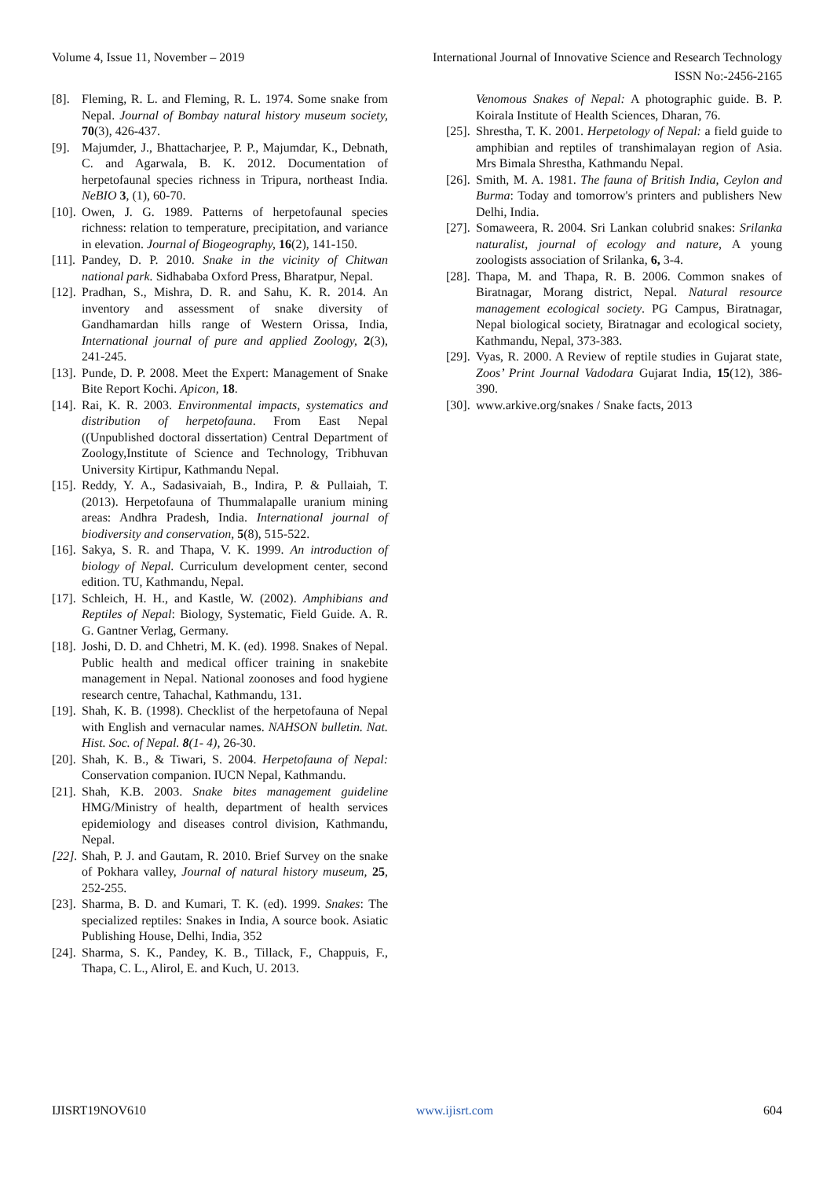Volume 4, Issue 11, November – 2019 International Journal of Innovative Science and Research Technology
ISSN No:-2456-2165
[8]. Fleming, R. L. and Fleming, R. L. 1974. Some snake from Nepal. Journal of Bombay natural history museum society, 70(3), 426-437.
[9]. Majumder, J., Bhattacharjee, P. P., Majumdar, K., Debnath, C. and Agarwala, B. K. 2012. Documentation of herpetofaunal species richness in Tripura, northeast India. NeBIO 3, (1), 60-70.
[10]. Owen, J. G. 1989. Patterns of herpetofaunal species richness: relation to temperature, precipitation, and variance in elevation. Journal of Biogeography, 16(2), 141-150.
[11]. Pandey, D. P. 2010. Snake in the vicinity of Chitwan national park. Sidhababa Oxford Press, Bharatpur, Nepal.
[12]. Pradhan, S., Mishra, D. R. and Sahu, K. R. 2014. An inventory and assessment of snake diversity of Gandhamardan hills range of Western Orissa, India, International journal of pure and applied Zoology, 2(3), 241-245.
[13]. Punde, D. P. 2008. Meet the Expert: Management of Snake Bite Report Kochi. Apicon, 18.
[14]. Rai, K. R. 2003. Environmental impacts, systematics and distribution of herpetofauna. From East Nepal ((Unpublished doctoral dissertation) Central Department of Zoology,Institute of Science and Technology, Tribhuvan University Kirtipur, Kathmandu Nepal.
[15]. Reddy, Y. A., Sadasivaiah, B., Indira, P. & Pullaiah, T. (2013). Herpetofauna of Thummalapalle uranium mining areas: Andhra Pradesh, India. International journal of biodiversity and conservation, 5(8), 515-522.
[16]. Sakya, S. R. and Thapa, V. K. 1999. An introduction of biology of Nepal. Curriculum development center, second edition. TU, Kathmandu, Nepal.
[17]. Schleich, H. H., and Kastle, W. (2002). Amphibians and Reptiles of Nepal: Biology, Systematic, Field Guide. A. R. G. Gantner Verlag, Germany.
[18]. Joshi, D. D. and Chhetri, M. K. (ed). 1998. Snakes of Nepal. Public health and medical officer training in snakebite management in Nepal. National zoonoses and food hygiene research centre, Tahachal, Kathmandu, 131.
[19]. Shah, K. B. (1998). Checklist of the herpetofauna of Nepal with English and vernacular names. NAHSON bulletin. Nat. Hist. Soc. of Nepal. 8(1- 4), 26-30.
[20]. Shah, K. B., & Tiwari, S. 2004. Herpetofauna of Nepal: Conservation companion. IUCN Nepal, Kathmandu.
[21]. Shah, K.B. 2003. Snake bites management guideline HMG/Ministry of health, department of health services epidemiology and diseases control division, Kathmandu, Nepal.
[22]. Shah, P. J. and Gautam, R. 2010. Brief Survey on the snake of Pokhara valley, Journal of natural history museum, 25, 252-255.
[23]. Sharma, B. D. and Kumari, T. K. (ed). 1999. Snakes: The specialized reptiles: Snakes in India, A source book. Asiatic Publishing House, Delhi, India, 352
[24]. Sharma, S. K., Pandey, K. B., Tillack, F., Chappuis, F., Thapa, C. L., Alirol, E. and Kuch, U. 2013.
Venomous Snakes of Nepal: A photographic guide. B. P. Koirala Institute of Health Sciences, Dharan, 76.
[25]. Shrestha, T. K. 2001. Herpetology of Nepal: a field guide to amphibian and reptiles of transhimalayan region of Asia. Mrs Bimala Shrestha, Kathmandu Nepal.
[26]. Smith, M. A. 1981. The fauna of British India, Ceylon and Burma: Today and tomorrow's printers and publishers New Delhi, India.
[27]. Somaweera, R. 2004. Sri Lankan colubrid snakes: Srilanka naturalist, journal of ecology and nature, A young zoologists association of Srilanka, 6, 3-4.
[28]. Thapa, M. and Thapa, R. B. 2006. Common snakes of Biratnagar, Morang district, Nepal. Natural resource management ecological society. PG Campus, Biratnagar, Nepal biological society, Biratnagar and ecological society, Kathmandu, Nepal, 373-383.
[29]. Vyas, R. 2000. A Review of reptile studies in Gujarat state, Zoos’ Print Journal Vadodara Gujarat India, 15(12), 386-390.
[30]. www.arkive.org/snakes / Snake facts, 2013
IJISRT19NOV610 www.ijisrt.com 604